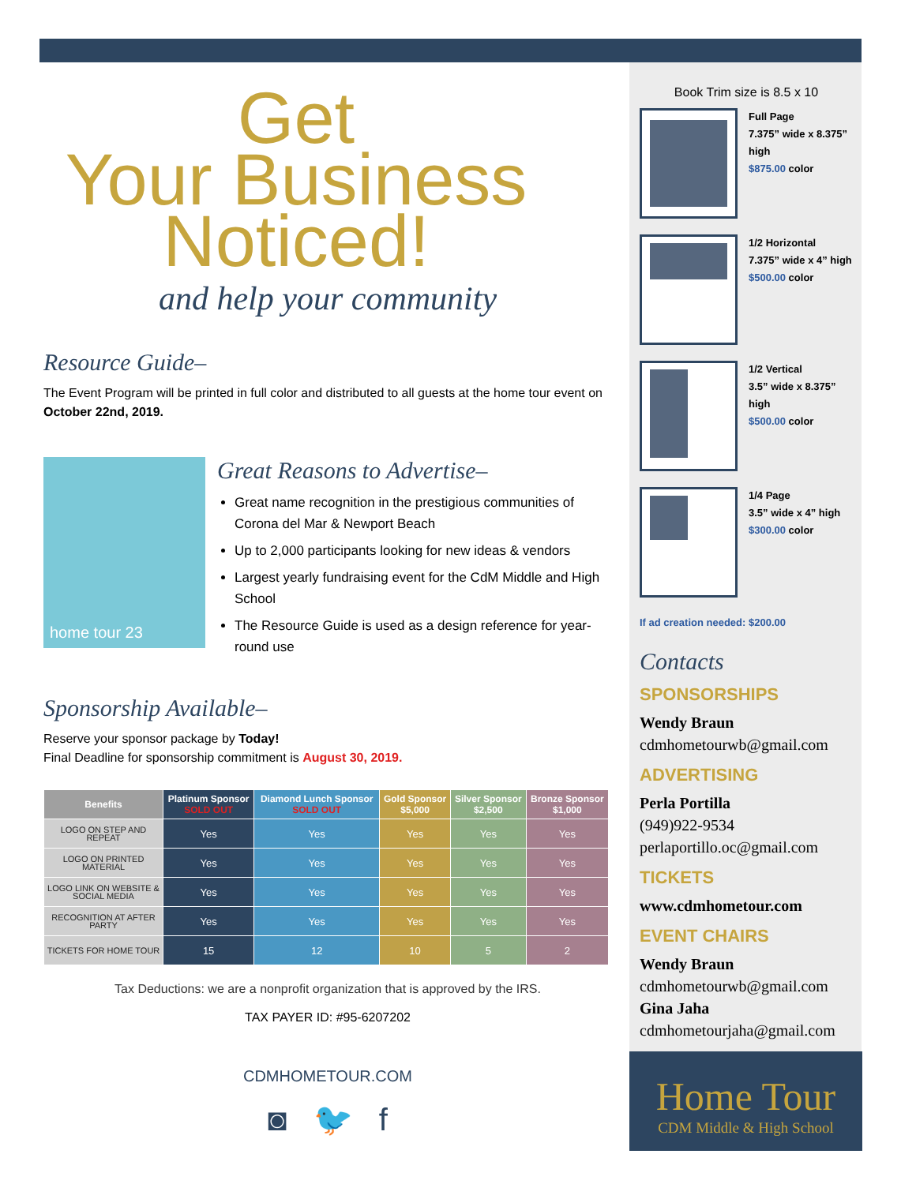Get
Your Business
Noticed!
and help your community
Resource Guide–
The Event Program will be printed in full color and distributed to all guests at the home tour event on October 22nd, 2019.
home tour 23
Great Reasons to Advertise–
Great name recognition in the prestigious communities of Corona del Mar & Newport Beach
Up to 2,000 participants looking for new ideas & vendors
Largest yearly fundraising event for the CdM Middle and High School
The Resource Guide is used as a design reference for year-round use
Sponsorship Available–
Reserve your sponsor package by Today!
Final Deadline for sponsorship commitment is August 30, 2019.
| Benefits | Platinum Sponsor SOLD OUT | Diamond Lunch Sponsor SOLD OUT | Gold Sponsor $5,000 | Silver Sponsor $2,500 | Bronze Sponsor $1,000 |
| --- | --- | --- | --- | --- | --- |
| LOGO ON STEP AND REPEAT | Yes | Yes | Yes | Yes | Yes |
| LOGO ON PRINTED MATERIAL | Yes | Yes | Yes | Yes | Yes |
| LOGO LINK ON WEBSITE & SOCIAL MEDIA | Yes | Yes | Yes | Yes | Yes |
| RECOGNITION AT AFTER PARTY | Yes | Yes | Yes | Yes | Yes |
| TICKETS FOR HOME TOUR | 15 | 12 | 10 | 5 | 2 |
Tax Deductions: we are a nonprofit organization that is approved by the IRS.
TAX PAYER ID: #95-6207202
CDMHOMETOUR.COM
◙ 🐦 f
Book Trim size is 8.5 x 10
Full Page
7.375” wide x 8.375” high
$875.00 color
1/2 Horizontal
7.375” wide x 4” high
$500.00 color
1/2 Vertical
3.5” wide x 8.375” high
$500.00 color
1/4 Page
3.5” wide x 4” high
$300.00 color
If ad creation needed: $200.00
Contacts
SPONSORSHIPS
Wendy Braun
cdmhometourwb@gmail.com
ADVERTISING
Perla Portilla
(949)922-9534
perlaportillo.oc@gmail.com
TICKETS
www.cdmhometour.com
EVENT CHAIRS
Wendy Braun
cdmhometourwb@gmail.com
Gina Jaha
cdmhometourjaha@gmail.com
Home Tour
CDM Middle & High School